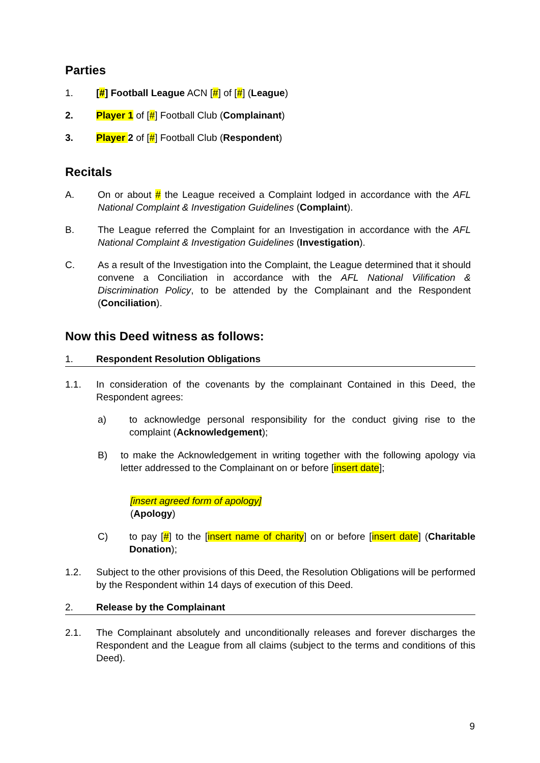Parties
1. [#] Football League ACN [#] of [#] (League)
2. Player 1 of [#] Football Club (Complainant)
3. Player 2 of [#] Football Club (Respondent)
Recitals
A. On or about # the League received a Complaint lodged in accordance with the AFL National Complaint & Investigation Guidelines (Complaint).
B. The League referred the Complaint for an Investigation in accordance with the AFL National Complaint & Investigation Guidelines (Investigation).
C. As a result of the Investigation into the Complaint, the League determined that it should convene a Conciliation in accordance with the AFL National Vilification & Discrimination Policy, to be attended by the Complainant and the Respondent (Conciliation).
Now this Deed witness as follows:
1. Respondent Resolution Obligations
1.1. In consideration of the covenants by the complainant Contained in this Deed, the Respondent agrees:
a) to acknowledge personal responsibility for the conduct giving rise to the complaint (Acknowledgement);
B) to make the Acknowledgement in writing together with the following apology via letter addressed to the Complainant on or before [insert date];
[insert agreed form of apology]
(Apology)
C) to pay [#] to the [insert name of charity] on or before [insert date] (Charitable Donation);
1.2. Subject to the other provisions of this Deed, the Resolution Obligations will be performed by the Respondent within 14 days of execution of this Deed.
2. Release by the Complainant
2.1. The Complainant absolutely and unconditionally releases and forever discharges the Respondent and the League from all claims (subject to the terms and conditions of this Deed).
9